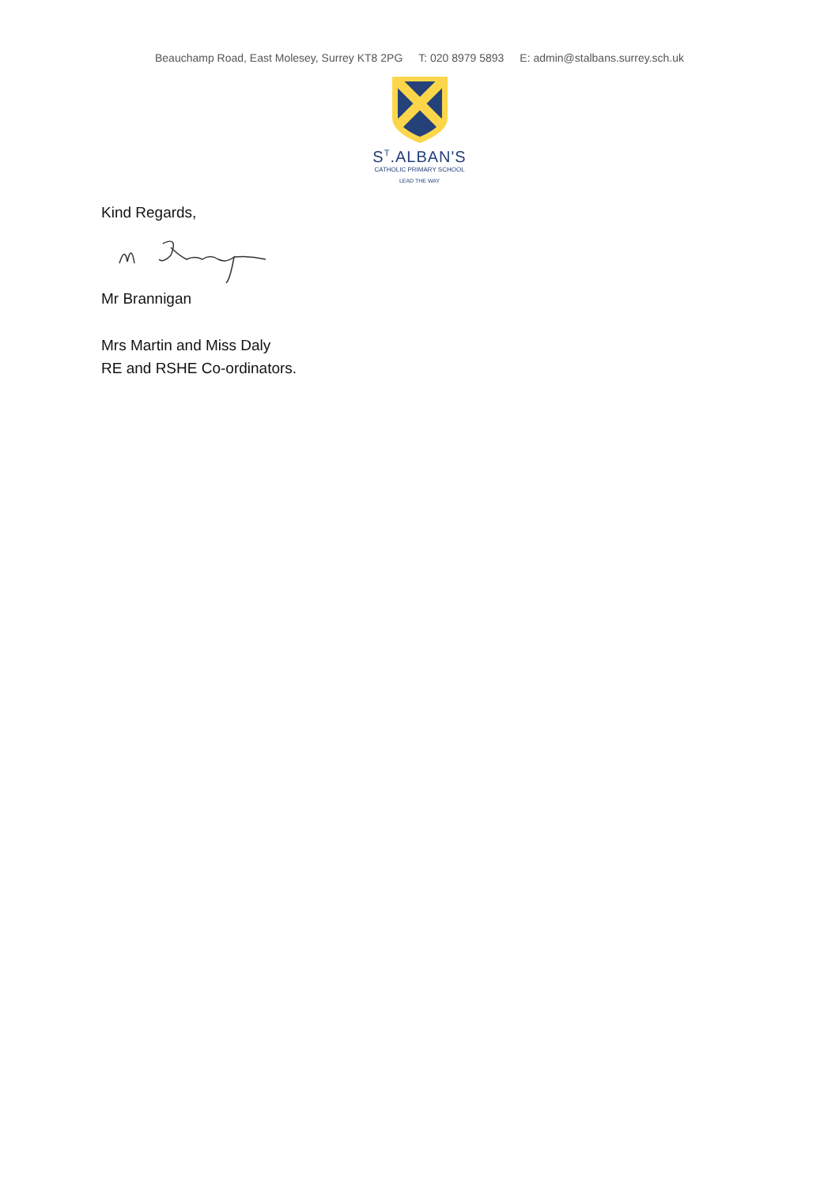Beauchamp Road, East Molesey, Surrey KT8 2PG T: 020 8979 5893 E: admin@stalbans.surrey.sch.uk
S<sup>T</sup>.ALBAN'S
CATHOLIC PRIMARY SCHOOL
LEAD THE WAY
Kind Regards,
Mr Brannigan
Mrs Martin and Miss Daly
RE and RSHE Co-ordinators.